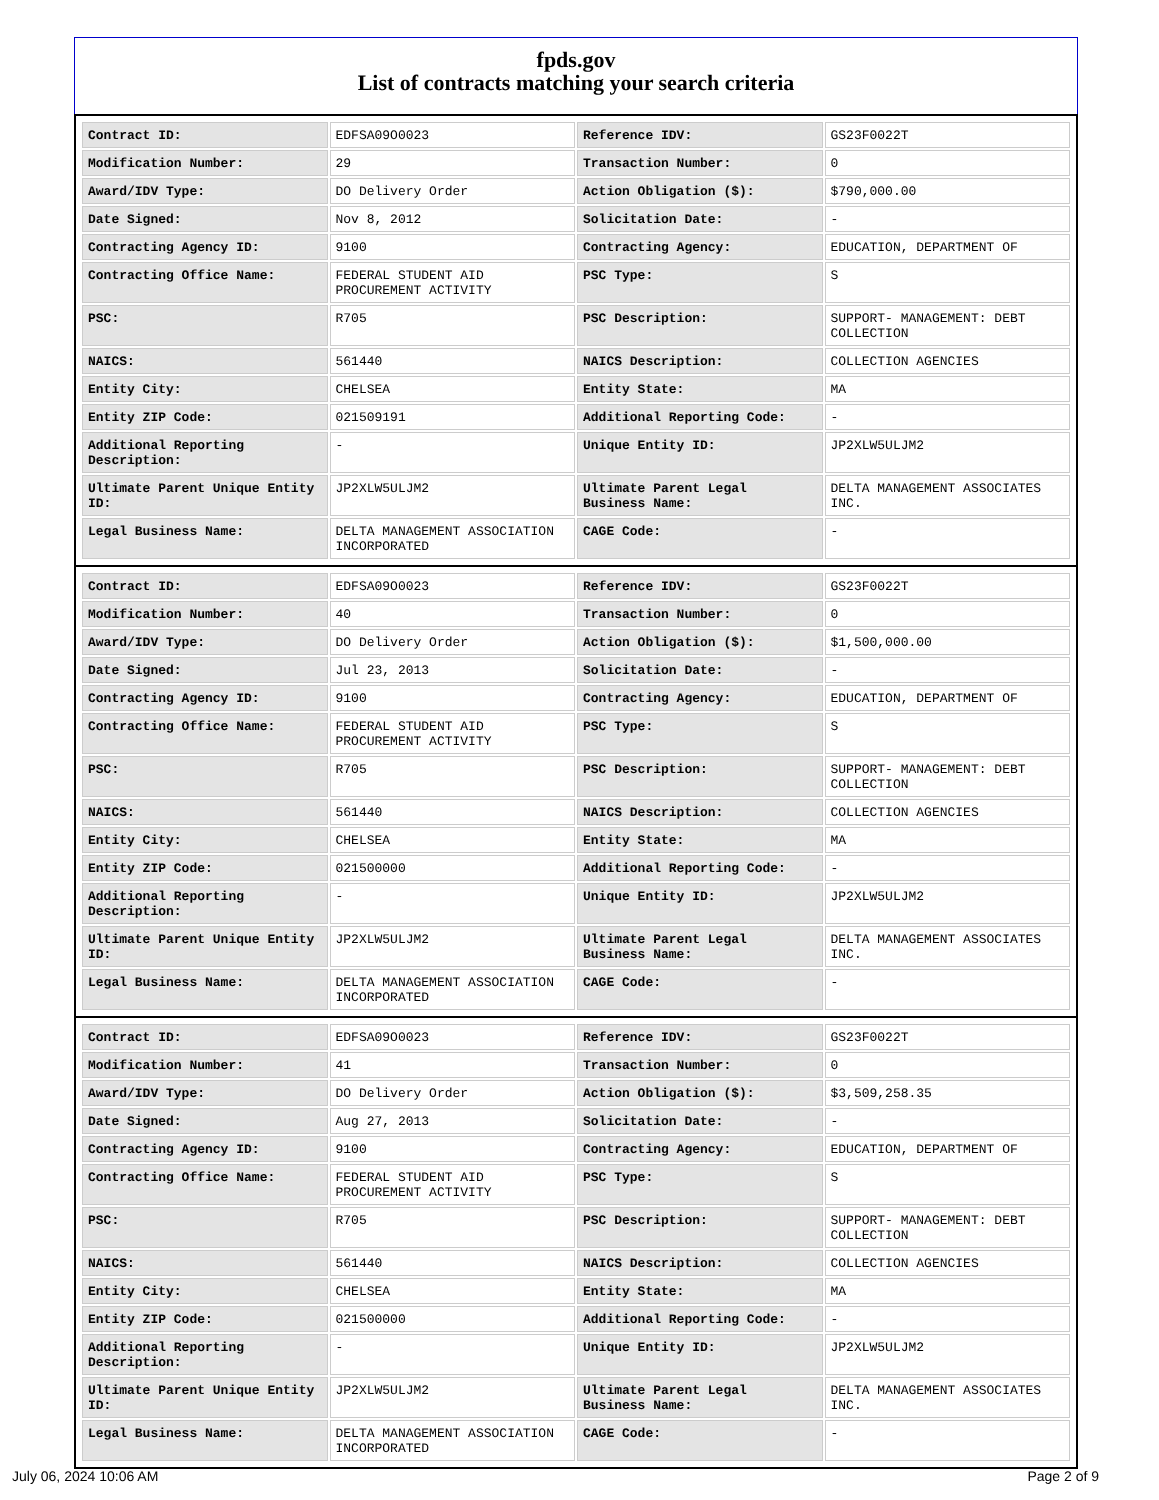fpds.gov
List of contracts matching your search criteria
| Contract ID: | EDFSA09O0023 | Reference IDV: | GS23F0022T |
| Modification Number: | 29 | Transaction Number: | 0 |
| Award/IDV Type: | DO Delivery Order | Action Obligation ($): | $790,000.00 |
| Date Signed: | Nov 8, 2012 | Solicitation Date: | - |
| Contracting Agency ID: | 9100 | Contracting Agency: | EDUCATION, DEPARTMENT OF |
| Contracting Office Name: | FEDERAL STUDENT AID PROCUREMENT ACTIVITY | PSC Type: | S |
| PSC: | R705 | PSC Description: | SUPPORT- MANAGEMENT: DEBT COLLECTION |
| NAICS: | 561440 | NAICS Description: | COLLECTION AGENCIES |
| Entity City: | CHELSEA | Entity State: | MA |
| Entity ZIP Code: | 021509191 | Additional Reporting Code: | - |
| Additional Reporting Description: | - | Unique Entity ID: | JP2XLW5ULJM2 |
| Ultimate Parent Unique Entity ID: | JP2XLW5ULJM2 | Ultimate Parent Legal Business Name: | DELTA MANAGEMENT ASSOCIATES INC. |
| Legal Business Name: | DELTA MANAGEMENT ASSOCIATION INCORPORATED | CAGE Code: | - |
| Contract ID: | EDFSA09O0023 | Reference IDV: | GS23F0022T |
| Modification Number: | 40 | Transaction Number: | 0 |
| Award/IDV Type: | DO Delivery Order | Action Obligation ($): | $1,500,000.00 |
| Date Signed: | Jul 23, 2013 | Solicitation Date: | - |
| Contracting Agency ID: | 9100 | Contracting Agency: | EDUCATION, DEPARTMENT OF |
| Contracting Office Name: | FEDERAL STUDENT AID PROCUREMENT ACTIVITY | PSC Type: | S |
| PSC: | R705 | PSC Description: | SUPPORT- MANAGEMENT: DEBT COLLECTION |
| NAICS: | 561440 | NAICS Description: | COLLECTION AGENCIES |
| Entity City: | CHELSEA | Entity State: | MA |
| Entity ZIP Code: | 021500000 | Additional Reporting Code: | - |
| Additional Reporting Description: | - | Unique Entity ID: | JP2XLW5ULJM2 |
| Ultimate Parent Unique Entity ID: | JP2XLW5ULJM2 | Ultimate Parent Legal Business Name: | DELTA MANAGEMENT ASSOCIATES INC. |
| Legal Business Name: | DELTA MANAGEMENT ASSOCIATION INCORPORATED | CAGE Code: | - |
| Contract ID: | EDFSA09O0023 | Reference IDV: | GS23F0022T |
| Modification Number: | 41 | Transaction Number: | 0 |
| Award/IDV Type: | DO Delivery Order | Action Obligation ($): | $3,509,258.35 |
| Date Signed: | Aug 27, 2013 | Solicitation Date: | - |
| Contracting Agency ID: | 9100 | Contracting Agency: | EDUCATION, DEPARTMENT OF |
| Contracting Office Name: | FEDERAL STUDENT AID PROCUREMENT ACTIVITY | PSC Type: | S |
| PSC: | R705 | PSC Description: | SUPPORT- MANAGEMENT: DEBT COLLECTION |
| NAICS: | 561440 | NAICS Description: | COLLECTION AGENCIES |
| Entity City: | CHELSEA | Entity State: | MA |
| Entity ZIP Code: | 021500000 | Additional Reporting Code: | - |
| Additional Reporting Description: | - | Unique Entity ID: | JP2XLW5ULJM2 |
| Ultimate Parent Unique Entity ID: | JP2XLW5ULJM2 | Ultimate Parent Legal Business Name: | DELTA MANAGEMENT ASSOCIATES INC. |
| Legal Business Name: | DELTA MANAGEMENT ASSOCIATION INCORPORATED | CAGE Code: | - |
July 06, 2024 10:06 AM Page 2 of 9